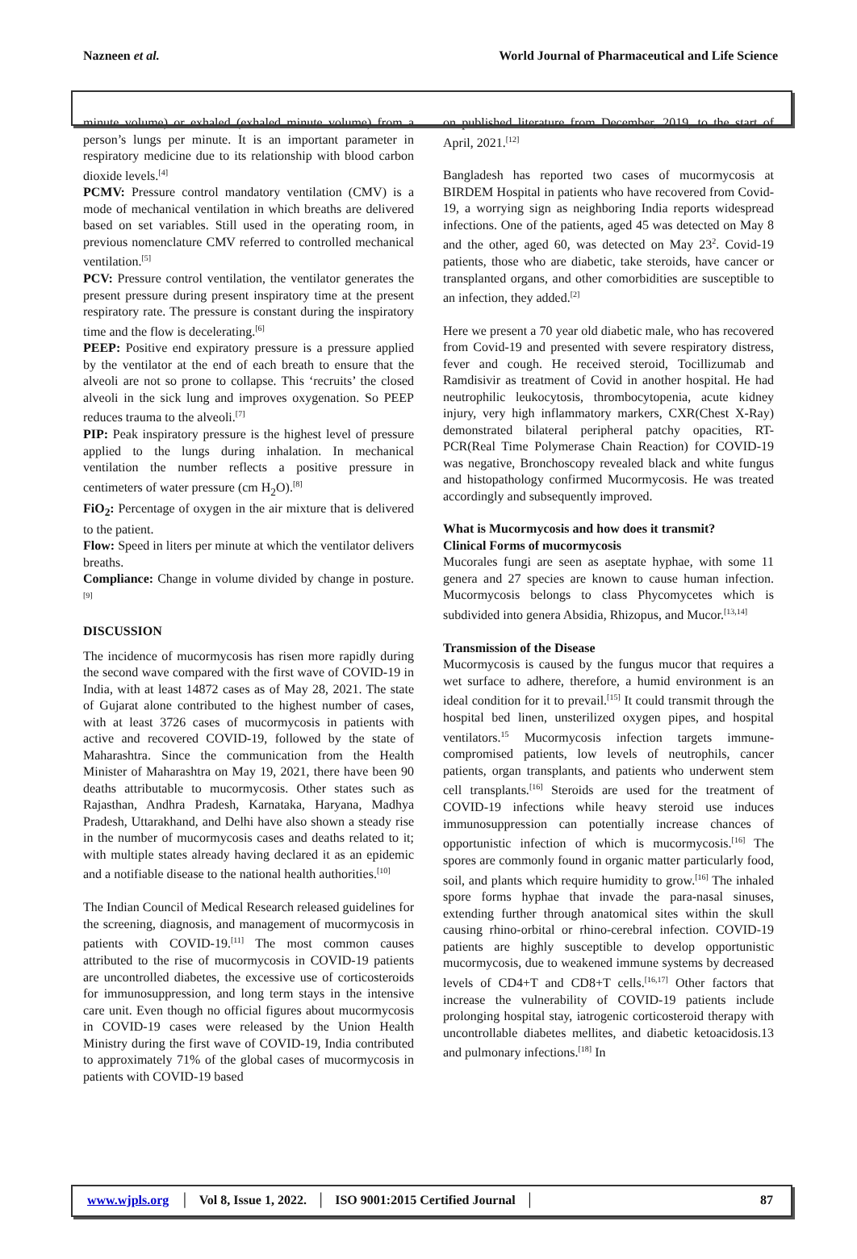Nazneen et al. World Journal of Pharmaceutical and Life Science
minute volume) or exhaled (exhaled minute volume) from a person’s lungs per minute. It is an important parameter in respiratory medicine due to its relationship with blood carbon dioxide levels.<sup>[4]</sup>
PCMV: Pressure control mandatory ventilation (CMV) is a mode of mechanical ventilation in which breaths are delivered based on set variables. Still used in the operating room, in previous nomenclature CMV referred to controlled mechanical ventilation.<sup>[5]</sup>
PCV: Pressure control ventilation, the ventilator generates the present pressure during present inspiratory time at the present respiratory rate. The pressure is constant during the inspiratory time and the flow is decelerating.<sup>[6]</sup>
PEEP: Positive end expiratory pressure is a pressure applied by the ventilator at the end of each breath to ensure that the alveoli are not so prone to collapse. This ‘recruits’ the closed alveoli in the sick lung and improves oxygenation. So PEEP reduces trauma to the alveoli.<sup>[7]</sup>
PIP: Peak inspiratory pressure is the highest level of pressure applied to the lungs during inhalation. In mechanical ventilation the number reflects a positive pressure in centimeters of water pressure (cm H<sub>2</sub>O).<sup>[8]</sup>
FiO<sub>2</sub>: Percentage of oxygen in the air mixture that is delivered to the patient.
Flow: Speed in liters per minute at which the ventilator delivers breaths.
Compliance: Change in volume divided by change in posture.<sup>[9]</sup>
DISCUSSION
The incidence of mucormycosis has risen more rapidly during the second wave compared with the first wave of COVID-19 in India, with at least 14872 cases as of May 28, 2021. The state of Gujarat alone contributed to the highest number of cases, with at least 3726 cases of mucormycosis in patients with active and recovered COVID-19, followed by the state of Maharashtra. Since the communication from the Health Minister of Maharashtra on May 19, 2021, there have been 90 deaths attributable to mucormycosis. Other states such as Rajasthan, Andhra Pradesh, Karnataka, Haryana, Madhya Pradesh, Uttarakhand, and Delhi have also shown a steady rise in the number of mucormycosis cases and deaths related to it; with multiple states already having declared it as an epidemic and a notifiable disease to the national health authorities.<sup>[10]</sup>
The Indian Council of Medical Research released guidelines for the screening, diagnosis, and management of mucormycosis in patients with COVID-19.<sup>[11]</sup> The most common causes attributed to the rise of mucormycosis in COVID-19 patients are uncontrolled diabetes, the excessive use of corticosteroids for immunosuppression, and long term stays in the intensive care unit. Even though no official figures about mucormycosis in COVID-19 cases were released by the Union Health Ministry during the first wave of COVID-19, India contributed to approximately 71% of the global cases of mucormycosis in patients with COVID-19 based
on published literature from December, 2019, to the start of April, 2021.<sup>[12]</sup>
Bangladesh has reported two cases of mucormycosis at BIRDEM Hospital in patients who have recovered from Covid-19, a worrying sign as neighboring India reports widespread infections. One of the patients, aged 45 was detected on May 8 and the other, aged 60, was detected on May 23<sup>2</sup>. Covid-19 patients, those who are diabetic, take steroids, have cancer or transplanted organs, and other comorbidities are susceptible to an infection, they added.<sup>[2]</sup>
Here we present a 70 year old diabetic male, who has recovered from Covid-19 and presented with severe respiratory distress, fever and cough. He received steroid, Tocillizumab and Ramdisivir as treatment of Covid in another hospital. He had neutrophilic leukocytosis, thrombocytopenia, acute kidney injury, very high inflammatory markers, CXR(Chest X-Ray) demonstrated bilateral peripheral patchy opacities, RT-PCR(Real Time Polymerase Chain Reaction) for COVID-19 was negative, Bronchoscopy revealed black and white fungus and histopathology confirmed Mucormycosis. He was treated accordingly and subsequently improved.
What is Mucormycosis and how does it transmit?
Clinical Forms of mucormycosis
Mucorales fungi are seen as aseptate hyphae, with some 11 genera and 27 species are known to cause human infection. Mucormycosis belongs to class Phycomycetes which is subdivided into genera Absidia, Rhizopus, and Mucor.<sup>[13,14]</sup>
Transmission of the Disease
Mucormycosis is caused by the fungus mucor that requires a wet surface to adhere, therefore, a humid environment is an ideal condition for it to prevail.<sup>[15]</sup> It could transmit through the hospital bed linen, unsterilized oxygen pipes, and hospital ventilators.<sup>15</sup> Mucormycosis infection targets immune-compromised patients, low levels of neutrophils, cancer patients, organ transplants, and patients who underwent stem cell transplants.<sup>[16]</sup> Steroids are used for the treatment of COVID-19 infections while heavy steroid use induces immunosuppression can potentially increase chances of opportunistic infection of which is mucormycosis.<sup>[16]</sup> The spores are commonly found in organic matter particularly food, soil, and plants which require humidity to grow.<sup>[16]</sup> The inhaled spore forms hyphae that invade the para-nasal sinuses, extending further through anatomical sites within the skull causing rhino-orbital or rhino-cerebral infection. COVID-19 patients are highly susceptible to develop opportunistic mucormycosis, due to weakened immune systems by decreased levels of CD4+T and CD8+T cells.<sup>[16,17]</sup> Other factors that increase the vulnerability of COVID-19 patients include prolonging hospital stay, iatrogenic corticosteroid therapy with uncontrollable diabetes mellites, and diabetic ketoacidosis.13 and pulmonary infections.<sup>[18]</sup> In
www.wjpls.org │ Vol 8, Issue 1, 2022. │ ISO 9001:2015 Certified Journal │ 87